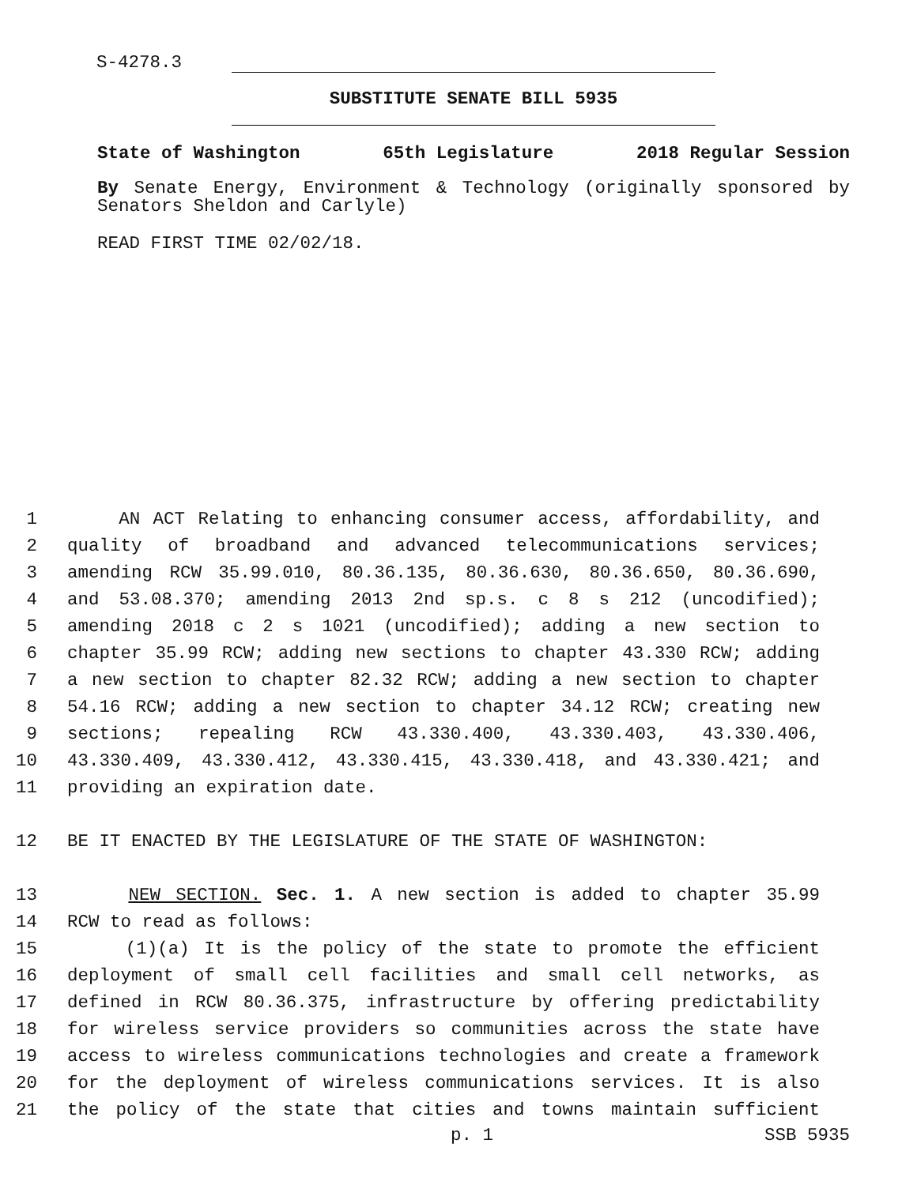S-4278.3
SUBSTITUTE SENATE BILL 5935
State of Washington 65th Legislature 2018 Regular Session
By Senate Energy, Environment & Technology (originally sponsored by Senators Sheldon and Carlyle)
READ FIRST TIME 02/02/18.
1 AN ACT Relating to enhancing consumer access, affordability, and
2 quality of broadband and advanced telecommunications services;
3 amending RCW 35.99.010, 80.36.135, 80.36.630, 80.36.650, 80.36.690,
4 and 53.08.370; amending 2013 2nd sp.s. c 8 s 212 (uncodified);
5 amending 2018 c 2 s 1021 (uncodified); adding a new section to
6 chapter 35.99 RCW; adding new sections to chapter 43.330 RCW; adding
7 a new section to chapter 82.32 RCW; adding a new section to chapter
8 54.16 RCW; adding a new section to chapter 34.12 RCW; creating new
9 sections; repealing RCW 43.330.400, 43.330.403, 43.330.406,
10 43.330.409, 43.330.412, 43.330.415, 43.330.418, and 43.330.421; and
11 providing an expiration date.
12 BE IT ENACTED BY THE LEGISLATURE OF THE STATE OF WASHINGTON:
13 NEW SECTION. Sec. 1. A new section is added to chapter 35.99
14 RCW to read as follows:
15 (1)(a) It is the policy of the state to promote the efficient
16 deployment of small cell facilities and small cell networks, as
17 defined in RCW 80.36.375, infrastructure by offering predictability
18 for wireless service providers so communities across the state have
19 access to wireless communications technologies and create a framework
20 for the deployment of wireless communications services. It is also
21 the policy of the state that cities and towns maintain sufficient
p. 1 SSB 5935